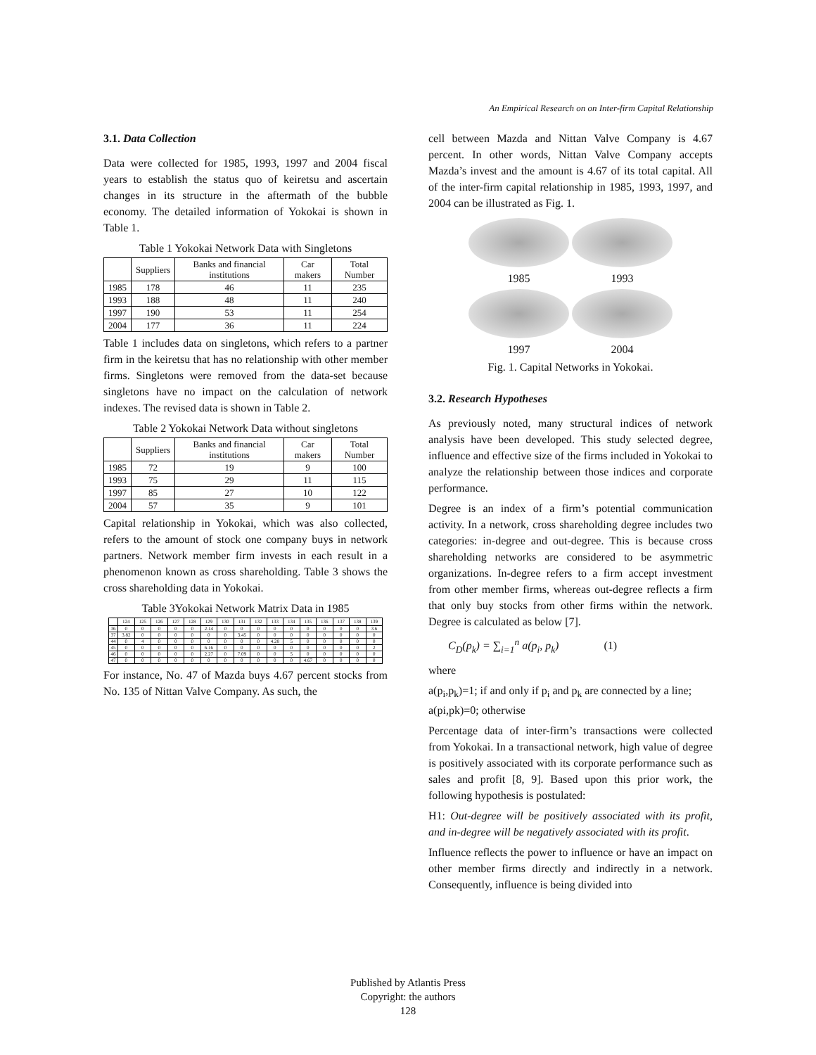An Empirical Research on on Inter-firm Capital Relationship
3.1. Data Collection
Data were collected for 1985, 1993, 1997 and 2004 fiscal years to establish the status quo of keiretsu and ascertain changes in its structure in the aftermath of the bubble economy. The detailed information of Yokokai is shown in Table 1.
Table 1 Yokokai Network Data with Singletons
| | Suppliers | Banks and financial institutions | Car makers | Total Number |
| --- | --- | --- | --- | --- |
| 1985 | 178 | 46 | 11 | 235 |
| 1993 | 188 | 48 | 11 | 240 |
| 1997 | 190 | 53 | 11 | 254 |
| 2004 | 177 | 36 | 11 | 224 |
Table 1 includes data on singletons, which refers to a partner firm in the keiretsu that has no relationship with other member firms. Singletons were removed from the data-set because singletons have no impact on the calculation of network indexes. The revised data is shown in Table 2.
Table 2 Yokokai Network Data without singletons
| | Suppliers | Banks and financial institutions | Car makers | Total Number |
| --- | --- | --- | --- | --- |
| 1985 | 72 | 19 | 9 | 100 |
| 1993 | 75 | 29 | 11 | 115 |
| 1997 | 85 | 27 | 10 | 122 |
| 2004 | 57 | 35 | 9 | 101 |
Capital relationship in Yokokai, which was also collected, refers to the amount of stock one company buys in network partners. Network member firm invests in each result in a phenomenon known as cross shareholding. Table 3 shows the cross shareholding data in Yokokai.
Table 3Yokokai Network Matrix Data in 1985
| | 124 | 125 | 126 | 127 | 128 | 129 | 130 | 131 | 132 | 133 | 134 | 135 | 136 | 137 | 138 | 139 |
| --- | --- | --- | --- | --- | --- | --- | --- | --- | --- | --- | --- | --- | --- | --- | --- | --- |
| 36 | 0 | 0 | 0 | 0 | 0 | 2.14 | 0 | 0 | 0 | 0 | 0 | 0 | 0 | 0 | 0 | 3.6 |
| 37 | 3.82 | 0 | 0 | 0 | 0 | 0 | 0 | 3.45 | 0 | 0 | 0 | 0 | 0 | 0 | 0 | 0 |
| 44 | 0 | 4 | 0 | 0 | 0 | 0 | 0 | 0 | 0 | 4.28 | 5 | 0 | 0 | 0 | 0 | 0 |
| 45 | 0 | 0 | 0 | 0 | 0 | 6.16 | 0 | 0 | 0 | 0 | 0 | 0 | 0 | 0 | 0 | 2 |
| 46 | 0 | 0 | 0 | 0 | 0 | 2.27 | 0 | 7.09 | 0 | 0 | 5 | 0 | 0 | 0 | 0 | 0 |
| 47 | 0 | 0 | 0 | 0 | 0 | 0 | 0 | 0 | 0 | 0 | 0 | 4.67 | 0 | 0 | 0 | 0 |
For instance, No. 47 of Mazda buys 4.67 percent stocks from No. 135 of Nittan Valve Company. As such, the
cell between Mazda and Nittan Valve Company is 4.67 percent. In other words, Nittan Valve Company accepts Mazda’s invest and the amount is 4.67 of its total capital. All of the inter-firm capital relationship in 1985, 1993, 1997, and 2004 can be illustrated as Fig. 1.
1985
1993
1997
2004
Fig. 1. Capital Networks in Yokokai.
3.2. Research Hypotheses
As previously noted, many structural indices of network analysis have been developed. This study selected degree, influence and effective size of the firms included in Yokokai to analyze the relationship between those indices and corporate performance.
Degree is an index of a firm’s potential communication activity. In a network, cross shareholding degree includes two categories: in-degree and out-degree. This is because cross shareholding networks are considered to be asymmetric organizations. In-degree refers to a firm accept investment from other member firms, whereas out-degree reflects a firm that only buy stocks from other firms within the network. Degree is calculated as below [7].
C<sub>D</sub>(p<sub>k</sub>) = ∑<sub>i=1</sub><sup>n</sup> a(p<sub>i</sub>, p<sub>k</sub>) (1)
where
a(p<sub>i</sub>,p<sub>k</sub>)=1; if and only if p<sub>i</sub> and p<sub>k</sub> are connected by a line; a(pi,pk)=0; otherwise
Percentage data of inter-firm’s transactions were collected from Yokokai. In a transactional network, high value of degree is positively associated with its corporate performance such as sales and profit [8, 9]. Based upon this prior work, the following hypothesis is postulated:
H1: Out-degree will be positively associated with its profit, and in-degree will be negatively associated with its profit.
Influence reflects the power to influence or have an impact on other member firms directly and indirectly in a network. Consequently, influence is being divided into
Published by Atlantis Press
Copyright: the authors
128